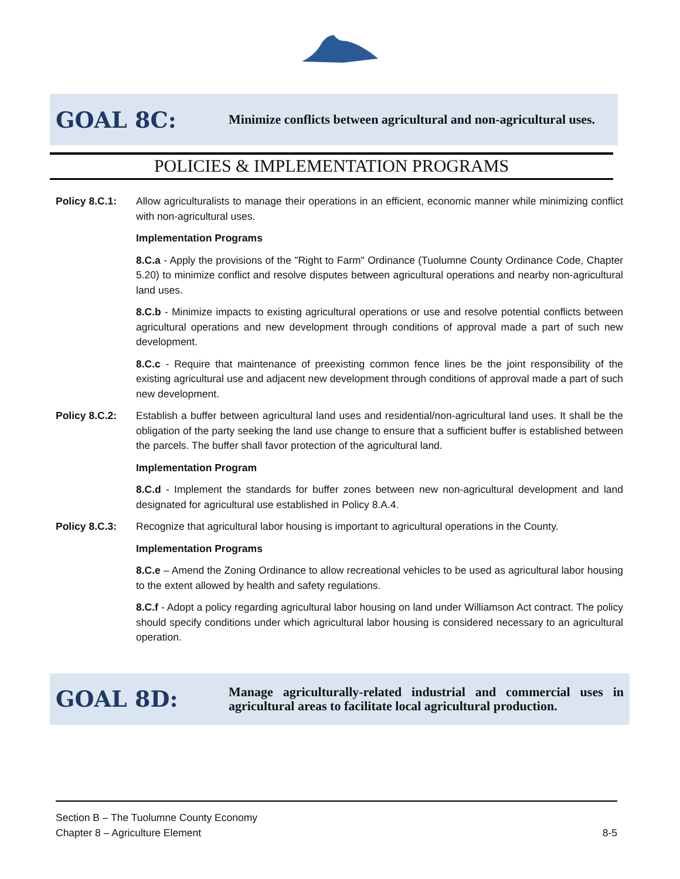GOAL 8C:
Minimize conflicts between agricultural and non-agricultural uses.
POLICIES & IMPLEMENTATION PROGRAMS
Policy 8.C.1: Allow agriculturalists to manage their operations in an efficient, economic manner while minimizing conflict with non-agricultural uses.
Implementation Programs
8.C.a - Apply the provisions of the "Right to Farm" Ordinance (Tuolumne County Ordinance Code, Chapter 5.20) to minimize conflict and resolve disputes between agricultural operations and nearby non-agricultural land uses.
8.C.b - Minimize impacts to existing agricultural operations or use and resolve potential conflicts between agricultural operations and new development through conditions of approval made a part of such new development.
8.C.c - Require that maintenance of preexisting common fence lines be the joint responsibility of the existing agricultural use and adjacent new development through conditions of approval made a part of such new development.
Policy 8.C.2: Establish a buffer between agricultural land uses and residential/non-agricultural land uses. It shall be the obligation of the party seeking the land use change to ensure that a sufficient buffer is established between the parcels. The buffer shall favor protection of the agricultural land.
Implementation Program
8.C.d - Implement the standards for buffer zones between new non-agricultural development and land designated for agricultural use established in Policy 8.A.4.
Policy 8.C.3: Recognize that agricultural labor housing is important to agricultural operations in the County.
Implementation Programs
8.C.e – Amend the Zoning Ordinance to allow recreational vehicles to be used as agricultural labor housing to the extent allowed by health and safety regulations.
8.C.f - Adopt a policy regarding agricultural labor housing on land under Williamson Act contract. The policy should specify conditions under which agricultural labor housing is considered necessary to an agricultural operation.
GOAL 8D:
Manage agriculturally-related industrial and commercial uses in agricultural areas to facilitate local agricultural production.
Section B – The Tuolumne County Economy
Chapter 8 – Agriculture Element 8-5